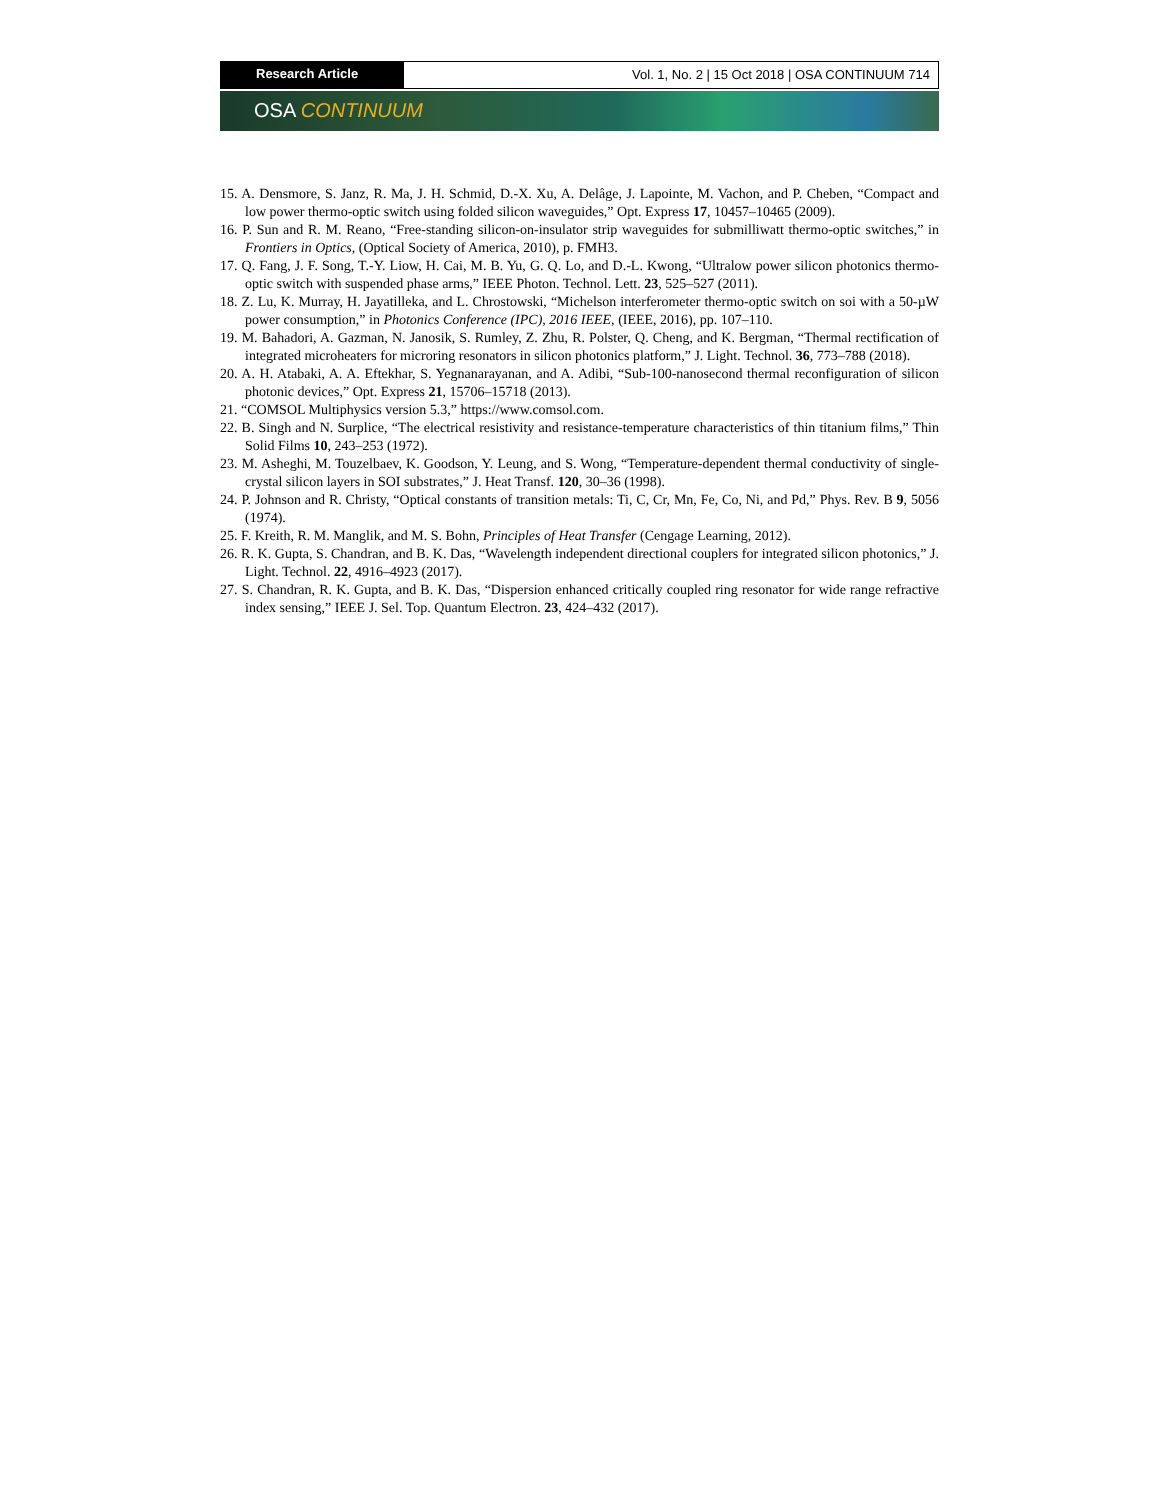Research Article Vol. 1, No. 2 | 15 Oct 2018 | OSA CONTINUUM 714
OSA CONTINUUM
15. A. Densmore, S. Janz, R. Ma, J. H. Schmid, D.-X. Xu, A. Delâge, J. Lapointe, M. Vachon, and P. Cheben, “Compact and low power thermo-optic switch using folded silicon waveguides,” Opt. Express 17, 10457–10465 (2009).
16. P. Sun and R. M. Reano, “Free-standing silicon-on-insulator strip waveguides for submilliwatt thermo-optic switches,” in Frontiers in Optics, (Optical Society of America, 2010), p. FMH3.
17. Q. Fang, J. F. Song, T.-Y. Liow, H. Cai, M. B. Yu, G. Q. Lo, and D.-L. Kwong, “Ultralow power silicon photonics thermo-optic switch with suspended phase arms,” IEEE Photon. Technol. Lett. 23, 525–527 (2011).
18. Z. Lu, K. Murray, H. Jayatilleka, and L. Chrostowski, “Michelson interferometer thermo-optic switch on soi with a 50-µW power consumption,” in Photonics Conference (IPC), 2016 IEEE, (IEEE, 2016), pp. 107–110.
19. M. Bahadori, A. Gazman, N. Janosik, S. Rumley, Z. Zhu, R. Polster, Q. Cheng, and K. Bergman, “Thermal rectification of integrated microheaters for microring resonators in silicon photonics platform,” J. Light. Technol. 36, 773–788 (2018).
20. A. H. Atabaki, A. A. Eftekhar, S. Yegnanarayanan, and A. Adibi, “Sub-100-nanosecond thermal reconfiguration of silicon photonic devices,” Opt. Express 21, 15706–15718 (2013).
21. “COMSOL Multiphysics version 5.3,” https://www.comsol.com.
22. B. Singh and N. Surplice, “The electrical resistivity and resistance-temperature characteristics of thin titanium films,” Thin Solid Films 10, 243–253 (1972).
23. M. Asheghi, M. Touzelbaev, K. Goodson, Y. Leung, and S. Wong, “Temperature-dependent thermal conductivity of single-crystal silicon layers in SOI substrates,” J. Heat Transf. 120, 30–36 (1998).
24. P. Johnson and R. Christy, “Optical constants of transition metals: Ti, C, Cr, Mn, Fe, Co, Ni, and Pd,” Phys. Rev. B 9, 5056 (1974).
25. F. Kreith, R. M. Manglik, and M. S. Bohn, Principles of Heat Transfer (Cengage Learning, 2012).
26. R. K. Gupta, S. Chandran, and B. K. Das, “Wavelength independent directional couplers for integrated silicon photonics,” J. Light. Technol. 22, 4916–4923 (2017).
27. S. Chandran, R. K. Gupta, and B. K. Das, “Dispersion enhanced critically coupled ring resonator for wide range refractive index sensing,” IEEE J. Sel. Top. Quantum Electron. 23, 424–432 (2017).